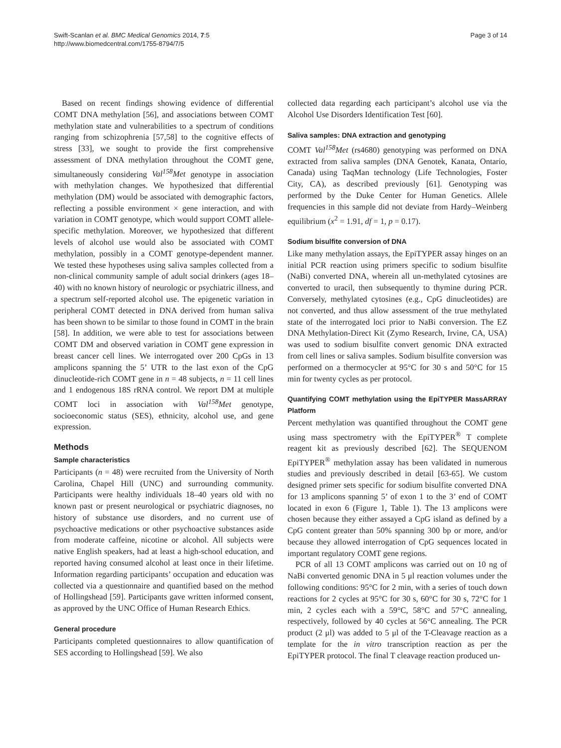Swift-Scanlan et al. BMC Medical Genomics 2014, 7:5
http://www.biomedcentral.com/1755-8794/7/5
Page 3 of 14
Based on recent findings showing evidence of differential COMT DNA methylation [56], and associations between COMT methylation state and vulnerabilities to a spectrum of conditions ranging from schizophrenia [57,58] to the cognitive effects of stress [33], we sought to provide the first comprehensive assessment of DNA methylation throughout the COMT gene, simultaneously considering Val<sup>158</sup>Met genotype in association with methylation changes. We hypothesized that differential methylation (DM) would be associated with demographic factors, reflecting a possible environment × gene interaction, and with variation in COMT genotype, which would support COMT allele-specific methylation. Moreover, we hypothesized that different levels of alcohol use would also be associated with COMT methylation, possibly in a COMT genotype-dependent manner. We tested these hypotheses using saliva samples collected from a non-clinical community sample of adult social drinkers (ages 18–40) with no known history of neurologic or psychiatric illness, and a spectrum self-reported alcohol use. The epigenetic variation in peripheral COMT detected in DNA derived from human saliva has been shown to be similar to those found in COMT in the brain [58]. In addition, we were able to test for associations between COMT DM and observed variation in COMT gene expression in breast cancer cell lines. We interrogated over 200 CpGs in 13 amplicons spanning the 5’ UTR to the last exon of the CpG dinucleotide-rich COMT gene in n = 48 subjects, n = 11 cell lines and 1 endogenous 18S rRNA control. We report DM at multiple COMT loci in association with Val<sup>158</sup>Met genotype, socioeconomic status (SES), ethnicity, alcohol use, and gene expression.
Methods
Sample characteristics
Participants (n = 48) were recruited from the University of North Carolina, Chapel Hill (UNC) and surrounding community. Participants were healthy individuals 18–40 years old with no known past or present neurological or psychiatric diagnoses, no history of substance use disorders, and no current use of psychoactive medications or other psychoactive substances aside from moderate caffeine, nicotine or alcohol. All subjects were native English speakers, had at least a high-school education, and reported having consumed alcohol at least once in their lifetime. Information regarding participants’ occupation and education was collected via a questionnaire and quantified based on the method of Hollingshead [59]. Participants gave written informed consent, as approved by the UNC Office of Human Research Ethics.
General procedure
Participants completed questionnaires to allow quantification of SES according to Hollingshead [59]. We also
collected data regarding each participant’s alcohol use via the Alcohol Use Disorders Identification Test [60].
Saliva samples: DNA extraction and genotyping
COMT Val<sup>158</sup>Met (rs4680) genotyping was performed on DNA extracted from saliva samples (DNA Genotek, Kanata, Ontario, Canada) using TaqMan technology (Life Technologies, Foster City, CA), as described previously [61]. Genotyping was performed by the Duke Center for Human Genetics. Allele frequencies in this sample did not deviate from Hardy–Weinberg equilibrium (x<sup>2</sup> = 1.91, df = 1, p = 0.17).
Sodium bisulfite conversion of DNA
Like many methylation assays, the EpiTYPER assay hinges on an initial PCR reaction using primers specific to sodium bisulfite (NaBi) converted DNA, wherein all un-methylated cytosines are converted to uracil, then subsequently to thymine during PCR. Conversely, methylated cytosines (e.g., CpG dinucleotides) are not converted, and thus allow assessment of the true methylated state of the interrogated loci prior to NaBi conversion. The EZ DNA Methylation-Direct Kit (Zymo Research, Irvine, CA, USA) was used to sodium bisulfite convert genomic DNA extracted from cell lines or saliva samples. Sodium bisulfite conversion was performed on a thermocycler at 95°C for 30 s and 50°C for 15 min for twenty cycles as per protocol.
Quantifying COMT methylation using the EpiTYPER MassARRAY Platform
Percent methylation was quantified throughout the COMT gene using mass spectrometry with the EpiTYPER<sup>®</sup> T complete reagent kit as previously described [62]. The SEQUENOM EpiTYPER<sup>®</sup> methylation assay has been validated in numerous studies and previously described in detail [63-65]. We custom designed primer sets specific for sodium bisulfite converted DNA for 13 amplicons spanning 5’ of exon 1 to the 3’ end of COMT located in exon 6 (Figure 1, Table 1). The 13 amplicons were chosen because they either assayed a CpG island as defined by a CpG content greater than 50% spanning 300 bp or more, and/or because they allowed interrogation of CpG sequences located in important regulatory COMT gene regions.
PCR of all 13 COMT amplicons was carried out on 10 ng of NaBi converted genomic DNA in 5 μl reaction volumes under the following conditions: 95°C for 2 min, with a series of touch down reactions for 2 cycles at 95°C for 30 s, 60°C for 30 s, 72°C for 1 min, 2 cycles each with a 59°C, 58°C and 57°C annealing, respectively, followed by 40 cycles at 56°C annealing. The PCR product (2 μl) was added to 5 μl of the T-Cleavage reaction as a template for the in vitro transcription reaction as per the EpiTYPER protocol. The final T cleavage reaction produced un-